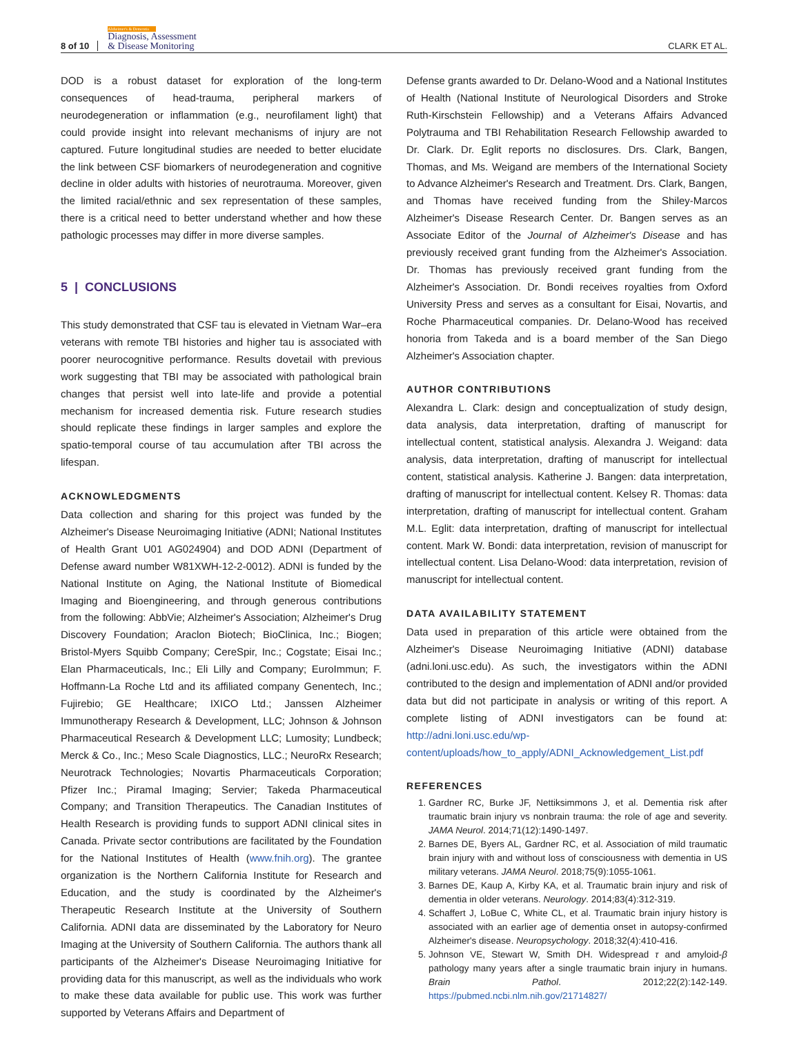8 of 10 Alzheimer's & Dementia
Diagnosis, Assessment
& Disease Monitoring CLARK ET AL.
DOD is a robust dataset for exploration of the long-term consequences of head-trauma, peripheral markers of neurodegeneration or inflammation (e.g., neurofilament light) that could provide insight into relevant mechanisms of injury are not captured. Future longitudinal studies are needed to better elucidate the link between CSF biomarkers of neurodegeneration and cognitive decline in older adults with histories of neurotrauma. Moreover, given the limited racial/ethnic and sex representation of these samples, there is a critical need to better understand whether and how these pathologic processes may differ in more diverse samples.
5 | CONCLUSIONS
This study demonstrated that CSF tau is elevated in Vietnam War–era veterans with remote TBI histories and higher tau is associated with poorer neurocognitive performance. Results dovetail with previous work suggesting that TBI may be associated with pathological brain changes that persist well into late-life and provide a potential mechanism for increased dementia risk. Future research studies should replicate these findings in larger samples and explore the spatio-temporal course of tau accumulation after TBI across the lifespan.
ACKNOWLEDGMENTS
Data collection and sharing for this project was funded by the Alzheimer's Disease Neuroimaging Initiative (ADNI; National Institutes of Health Grant U01 AG024904) and DOD ADNI (Department of Defense award number W81XWH-12-2-0012). ADNI is funded by the National Institute on Aging, the National Institute of Biomedical Imaging and Bioengineering, and through generous contributions from the following: AbbVie; Alzheimer's Association; Alzheimer's Drug Discovery Foundation; Araclon Biotech; BioClinica, Inc.; Biogen; Bristol-Myers Squibb Company; CereSpir, Inc.; Cogstate; Eisai Inc.; Elan Pharmaceuticals, Inc.; Eli Lilly and Company; EuroImmun; F. Hoffmann-La Roche Ltd and its affiliated company Genentech, Inc.; Fujirebio; GE Healthcare; IXICO Ltd.; Janssen Alzheimer Immunotherapy Research & Development, LLC; Johnson & Johnson Pharmaceutical Research & Development LLC; Lumosity; Lundbeck; Merck & Co., Inc.; Meso Scale Diagnostics, LLC.; NeuroRx Research; Neurotrack Technologies; Novartis Pharmaceuticals Corporation; Pfizer Inc.; Piramal Imaging; Servier; Takeda Pharmaceutical Company; and Transition Therapeutics. The Canadian Institutes of Health Research is providing funds to support ADNI clinical sites in Canada. Private sector contributions are facilitated by the Foundation for the National Institutes of Health (www.fnih.org). The grantee organization is the Northern California Institute for Research and Education, and the study is coordinated by the Alzheimer's Therapeutic Research Institute at the University of Southern California. ADNI data are disseminated by the Laboratory for Neuro Imaging at the University of Southern California. The authors thank all participants of the Alzheimer's Disease Neuroimaging Initiative for providing data for this manuscript, as well as the individuals who work to make these data available for public use. This work was further supported by Veterans Affairs and Department of
Defense grants awarded to Dr. Delano-Wood and a National Institutes of Health (National Institute of Neurological Disorders and Stroke Ruth-Kirschstein Fellowship) and a Veterans Affairs Advanced Polytrauma and TBI Rehabilitation Research Fellowship awarded to Dr. Clark. Dr. Eglit reports no disclosures. Drs. Clark, Bangen, Thomas, and Ms. Weigand are members of the International Society to Advance Alzheimer's Research and Treatment. Drs. Clark, Bangen, and Thomas have received funding from the Shiley-Marcos Alzheimer's Disease Research Center. Dr. Bangen serves as an Associate Editor of the Journal of Alzheimer's Disease and has previously received grant funding from the Alzheimer's Association. Dr. Thomas has previously received grant funding from the Alzheimer's Association. Dr. Bondi receives royalties from Oxford University Press and serves as a consultant for Eisai, Novartis, and Roche Pharmaceutical companies. Dr. Delano-Wood has received honoria from Takeda and is a board member of the San Diego Alzheimer's Association chapter.
AUTHOR CONTRIBUTIONS
Alexandra L. Clark: design and conceptualization of study design, data analysis, data interpretation, drafting of manuscript for intellectual content, statistical analysis. Alexandra J. Weigand: data analysis, data interpretation, drafting of manuscript for intellectual content, statistical analysis. Katherine J. Bangen: data interpretation, drafting of manuscript for intellectual content. Kelsey R. Thomas: data interpretation, drafting of manuscript for intellectual content. Graham M.L. Eglit: data interpretation, drafting of manuscript for intellectual content. Mark W. Bondi: data interpretation, revision of manuscript for intellectual content. Lisa Delano-Wood: data interpretation, revision of manuscript for intellectual content.
DATA AVAILABILITY STATEMENT
Data used in preparation of this article were obtained from the Alzheimer's Disease Neuroimaging Initiative (ADNI) database (adni.loni.usc.edu). As such, the investigators within the ADNI contributed to the design and implementation of ADNI and/or provided data but did not participate in analysis or writing of this report. A complete listing of ADNI investigators can be found at: http://adni.loni.usc.edu/wp-content/uploads/how_to_apply/ADNI_Acknowledgement_List.pdf
REFERENCES
1. Gardner RC, Burke JF, Nettiksimmons J, et al. Dementia risk after traumatic brain injury vs nonbrain trauma: the role of age and severity. JAMA Neurol. 2014;71(12):1490-1497.
2. Barnes DE, Byers AL, Gardner RC, et al. Association of mild traumatic brain injury with and without loss of consciousness with dementia in US military veterans. JAMA Neurol. 2018;75(9):1055-1061.
3. Barnes DE, Kaup A, Kirby KA, et al. Traumatic brain injury and risk of dementia in older veterans. Neurology. 2014;83(4):312-319.
4. Schaffert J, LoBue C, White CL, et al. Traumatic brain injury history is associated with an earlier age of dementia onset in autopsy-confirmed Alzheimer's disease. Neuropsychology. 2018;32(4):410-416.
5. Johnson VE, Stewart W, Smith DH. Widespread τ and amyloid-β pathology many years after a single traumatic brain injury in humans. Brain Pathol. 2012;22(2):142-149. https://pubmed.ncbi.nlm.nih.gov/21714827/